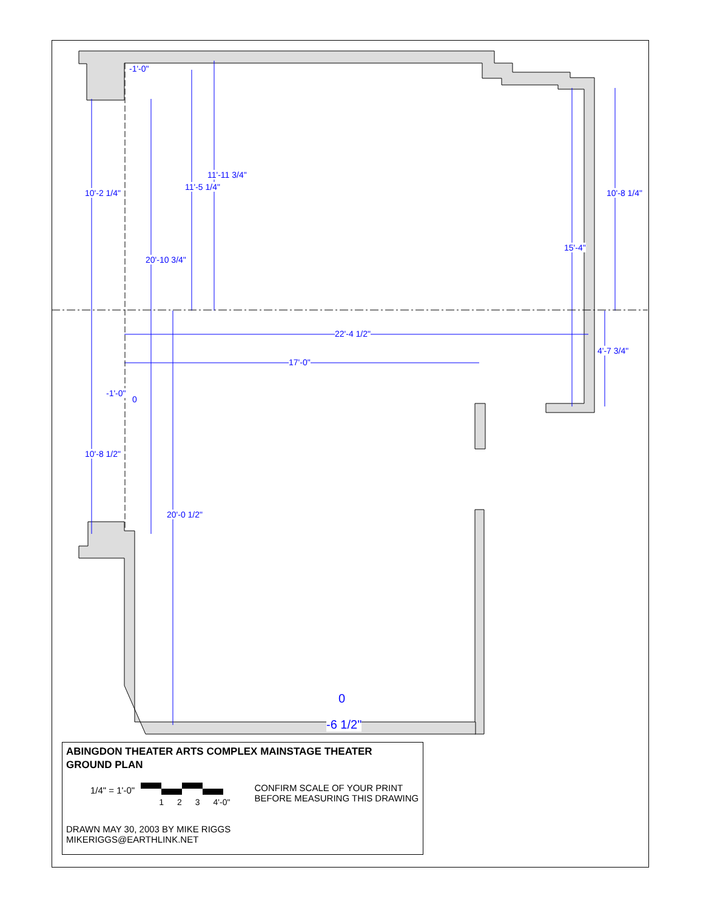22'-4 1/2"
17'-0"
10'-2 1/4"
10'-8 1/2"
20'-10 3/4"
11'-5 1/4"
11'-11 3/4"
20'-0 1/2"
15'-4"
10'-8 1/4"
4'-7 3/4"
-1'-0"
-1'-0"
0
0
-6 1/2"
ABINGDON THEATER ARTS COMPLEX MAINSTAGE THEATER
GROUND PLAN
1/4" = 1'-0" 1 2 3 4'-0"
CONFIRM SCALE OF YOUR PRINT
BEFORE MEASURING THIS DRAWING
DRAWN MAY 30, 2003 BY MIKE RIGGS
MIKERIGGS@EARTHLINK.NET